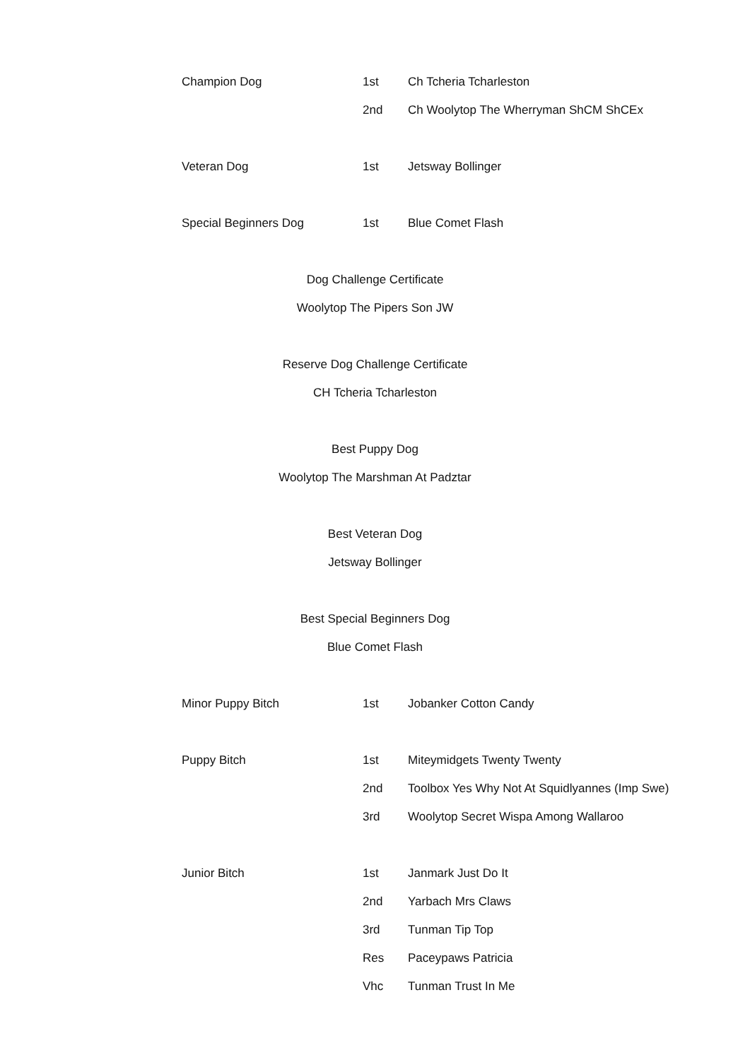| Champion Dog | 1st | Ch Tcheria Tcharleston |
| | 2nd | Ch Woolytop The Wherryman ShCM ShCEx |
| Veteran Dog | 1st | Jetsway Bollinger |
| Special Beginners Dog | 1st | Blue Comet Flash |
Dog Challenge Certificate
Woolytop The Pipers Son JW
Reserve Dog Challenge Certificate
CH Tcheria Tcharleston
Best Puppy Dog
Woolytop The Marshman At Padztar
Best Veteran Dog
Jetsway Bollinger
Best Special Beginners Dog
Blue Comet Flash
| Minor Puppy Bitch | 1st | Jobanker Cotton Candy |
| Puppy Bitch | 1st | Miteymidgets Twenty Twenty |
| | 2nd | Toolbox Yes Why Not At Squidlyannes (Imp Swe) |
| | 3rd | Woolytop Secret Wispa Among Wallaroo |
| Junior Bitch | 1st | Janmark Just Do It |
| | 2nd | Yarbach Mrs Claws |
| | 3rd | Tunman Tip Top |
| | Res | Paceypaws Patricia |
| | Vhc | Tunman Trust In Me |